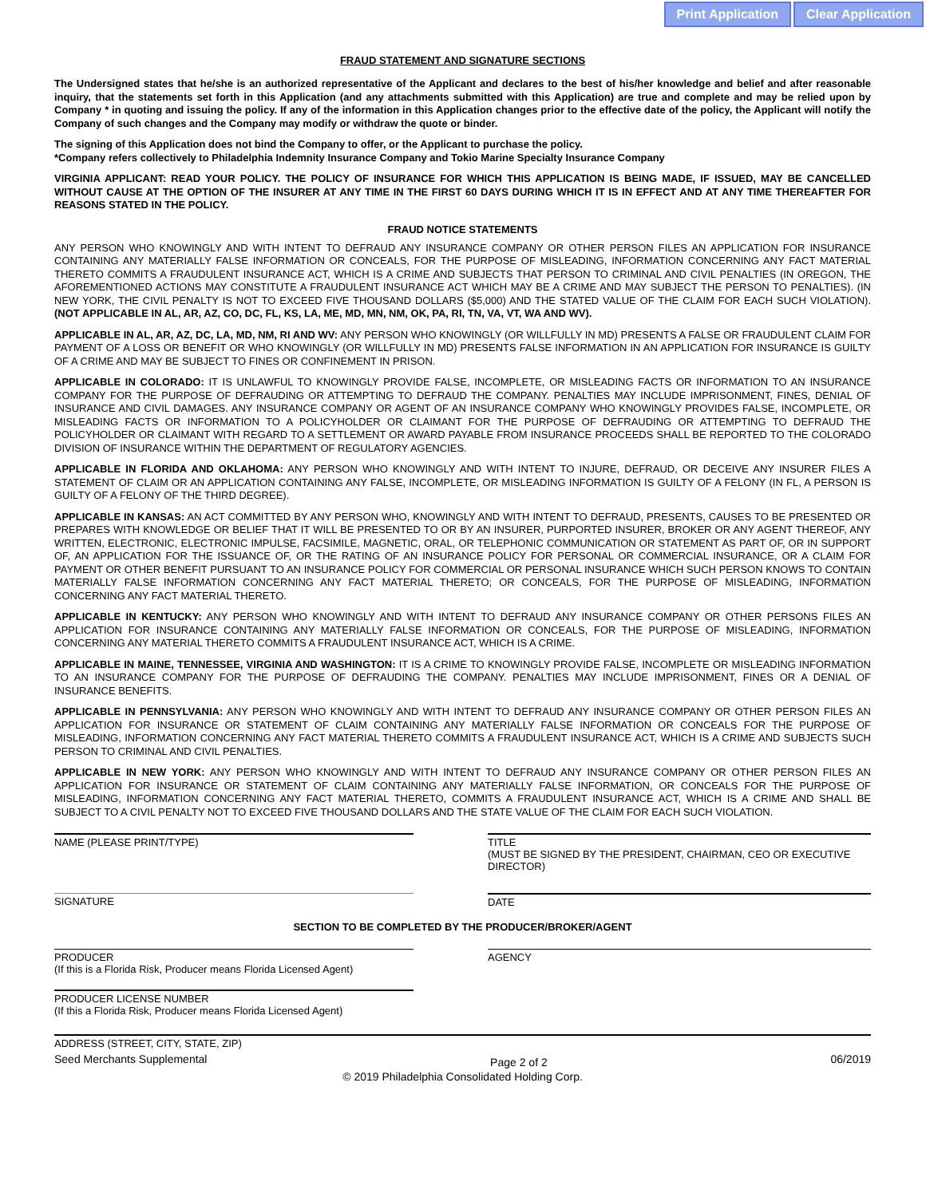Print Application Clear Application
FRAUD STATEMENT AND SIGNATURE SECTIONS
The Undersigned states that he/she is an authorized representative of the Applicant and declares to the best of his/her knowledge and belief and after reasonable inquiry, that the statements set forth in this Application (and any attachments submitted with this Application) are true and complete and may be relied upon by Company * in quoting and issuing the policy. If any of the information in this Application changes prior to the effective date of the policy, the Applicant will notify the Company of such changes and the Company may modify or withdraw the quote or binder.
The signing of this Application does not bind the Company to offer, or the Applicant to purchase the policy.
*Company refers collectively to Philadelphia Indemnity Insurance Company and Tokio Marine Specialty Insurance Company
VIRGINIA APPLICANT: READ YOUR POLICY. THE POLICY OF INSURANCE FOR WHICH THIS APPLICATION IS BEING MADE, IF ISSUED, MAY BE CANCELLED WITHOUT CAUSE AT THE OPTION OF THE INSURER AT ANY TIME IN THE FIRST 60 DAYS DURING WHICH IT IS IN EFFECT AND AT ANY TIME THEREAFTER FOR REASONS STATED IN THE POLICY.
FRAUD NOTICE STATEMENTS
ANY PERSON WHO KNOWINGLY AND WITH INTENT TO DEFRAUD ANY INSURANCE COMPANY OR OTHER PERSON FILES AN APPLICATION FOR INSURANCE CONTAINING ANY MATERIALLY FALSE INFORMATION OR CONCEALS, FOR THE PURPOSE OF MISLEADING, INFORMATION CONCERNING ANY FACT MATERIAL THERETO COMMITS A FRAUDULENT INSURANCE ACT, WHICH IS A CRIME AND SUBJECTS THAT PERSON TO CRIMINAL AND CIVIL PENALTIES (IN OREGON, THE AFOREMENTIONED ACTIONS MAY CONSTITUTE A FRAUDULENT INSURANCE ACT WHICH MAY BE A CRIME AND MAY SUBJECT THE PERSON TO PENALTIES). (IN NEW YORK, THE CIVIL PENALTY IS NOT TO EXCEED FIVE THOUSAND DOLLARS ($5,000) AND THE STATED VALUE OF THE CLAIM FOR EACH SUCH VIOLATION). (NOT APPLICABLE IN AL, AR, AZ, CO, DC, FL, KS, LA, ME, MD, MN, NM, OK, PA, RI, TN, VA, VT, WA AND WV).
APPLICABLE IN AL, AR, AZ, DC, LA, MD, NM, RI AND WV: ANY PERSON WHO KNOWINGLY (OR WILLFULLY IN MD) PRESENTS A FALSE OR FRAUDULENT CLAIM FOR PAYMENT OF A LOSS OR BENEFIT OR WHO KNOWINGLY (OR WILLFULLY IN MD) PRESENTS FALSE INFORMATION IN AN APPLICATION FOR INSURANCE IS GUILTY OF A CRIME AND MAY BE SUBJECT TO FINES OR CONFINEMENT IN PRISON.
APPLICABLE IN COLORADO: IT IS UNLAWFUL TO KNOWINGLY PROVIDE FALSE, INCOMPLETE, OR MISLEADING FACTS OR INFORMATION TO AN INSURANCE COMPANY FOR THE PURPOSE OF DEFRAUDING OR ATTEMPTING TO DEFRAUD THE COMPANY. PENALTIES MAY INCLUDE IMPRISONMENT, FINES, DENIAL OF INSURANCE AND CIVIL DAMAGES. ANY INSURANCE COMPANY OR AGENT OF AN INSURANCE COMPANY WHO KNOWINGLY PROVIDES FALSE, INCOMPLETE, OR MISLEADING FACTS OR INFORMATION TO A POLICYHOLDER OR CLAIMANT FOR THE PURPOSE OF DEFRAUDING OR ATTEMPTING TO DEFRAUD THE POLICYHOLDER OR CLAIMANT WITH REGARD TO A SETTLEMENT OR AWARD PAYABLE FROM INSURANCE PROCEEDS SHALL BE REPORTED TO THE COLORADO DIVISION OF INSURANCE WITHIN THE DEPARTMENT OF REGULATORY AGENCIES.
APPLICABLE IN FLORIDA AND OKLAHOMA: ANY PERSON WHO KNOWINGLY AND WITH INTENT TO INJURE, DEFRAUD, OR DECEIVE ANY INSURER FILES A STATEMENT OF CLAIM OR AN APPLICATION CONTAINING ANY FALSE, INCOMPLETE, OR MISLEADING INFORMATION IS GUILTY OF A FELONY (IN FL, A PERSON IS GUILTY OF A FELONY OF THE THIRD DEGREE).
APPLICABLE IN KANSAS: AN ACT COMMITTED BY ANY PERSON WHO, KNOWINGLY AND WITH INTENT TO DEFRAUD, PRESENTS, CAUSES TO BE PRESENTED OR PREPARES WITH KNOWLEDGE OR BELIEF THAT IT WILL BE PRESENTED TO OR BY AN INSURER, PURPORTED INSURER, BROKER OR ANY AGENT THEREOF, ANY WRITTEN, ELECTRONIC, ELECTRONIC IMPULSE, FACSIMILE, MAGNETIC, ORAL, OR TELEPHONIC COMMUNICATION OR STATEMENT AS PART OF, OR IN SUPPORT OF, AN APPLICATION FOR THE ISSUANCE OF, OR THE RATING OF AN INSURANCE POLICY FOR PERSONAL OR COMMERCIAL INSURANCE, OR A CLAIM FOR PAYMENT OR OTHER BENEFIT PURSUANT TO AN INSURANCE POLICY FOR COMMERCIAL OR PERSONAL INSURANCE WHICH SUCH PERSON KNOWS TO CONTAIN MATERIALLY FALSE INFORMATION CONCERNING ANY FACT MATERIAL THERETO; OR CONCEALS, FOR THE PURPOSE OF MISLEADING, INFORMATION CONCERNING ANY FACT MATERIAL THERETO.
APPLICABLE IN KENTUCKY: ANY PERSON WHO KNOWINGLY AND WITH INTENT TO DEFRAUD ANY INSURANCE COMPANY OR OTHER PERSONS FILES AN APPLICATION FOR INSURANCE CONTAINING ANY MATERIALLY FALSE INFORMATION OR CONCEALS, FOR THE PURPOSE OF MISLEADING, INFORMATION CONCERNING ANY MATERIAL THERETO COMMITS A FRAUDULENT INSURANCE ACT, WHICH IS A CRIME.
APPLICABLE IN MAINE, TENNESSEE, VIRGINIA AND WASHINGTON: IT IS A CRIME TO KNOWINGLY PROVIDE FALSE, INCOMPLETE OR MISLEADING INFORMATION TO AN INSURANCE COMPANY FOR THE PURPOSE OF DEFRAUDING THE COMPANY. PENALTIES MAY INCLUDE IMPRISONMENT, FINES OR A DENIAL OF INSURANCE BENEFITS.
APPLICABLE IN PENNSYLVANIA: ANY PERSON WHO KNOWINGLY AND WITH INTENT TO DEFRAUD ANY INSURANCE COMPANY OR OTHER PERSON FILES AN APPLICATION FOR INSURANCE OR STATEMENT OF CLAIM CONTAINING ANY MATERIALLY FALSE INFORMATION OR CONCEALS FOR THE PURPOSE OF MISLEADING, INFORMATION CONCERNING ANY FACT MATERIAL THERETO COMMITS A FRAUDULENT INSURANCE ACT, WHICH IS A CRIME AND SUBJECTS SUCH PERSON TO CRIMINAL AND CIVIL PENALTIES.
APPLICABLE IN NEW YORK: ANY PERSON WHO KNOWINGLY AND WITH INTENT TO DEFRAUD ANY INSURANCE COMPANY OR OTHER PERSON FILES AN APPLICATION FOR INSURANCE OR STATEMENT OF CLAIM CONTAINING ANY MATERIALLY FALSE INFORMATION, OR CONCEALS FOR THE PURPOSE OF MISLEADING, INFORMATION CONCERNING ANY FACT MATERIAL THERETO, COMMITS A FRAUDULENT INSURANCE ACT, WHICH IS A CRIME AND SHALL BE SUBJECT TO A CIVIL PENALTY NOT TO EXCEED FIVE THOUSAND DOLLARS AND THE STATE VALUE OF THE CLAIM FOR EACH SUCH VIOLATION.
NAME (PLEASE PRINT/TYPE) TITLE
(MUST BE SIGNED BY THE PRESIDENT, CHAIRMAN, CEO OR EXECUTIVE DIRECTOR)
SIGNATURE DATE
SECTION TO BE COMPLETED BY THE PRODUCER/BROKER/AGENT
PRODUCER
(If this is a Florida Risk, Producer means Florida Licensed Agent)
AGENCY
PRODUCER LICENSE NUMBER
(If this a Florida Risk, Producer means Florida Licensed Agent)
ADDRESS (STREET, CITY, STATE, ZIP)
Seed Merchants Supplemental Page 2 of 2 06/2019
© 2019 Philadelphia Consolidated Holding Corp.